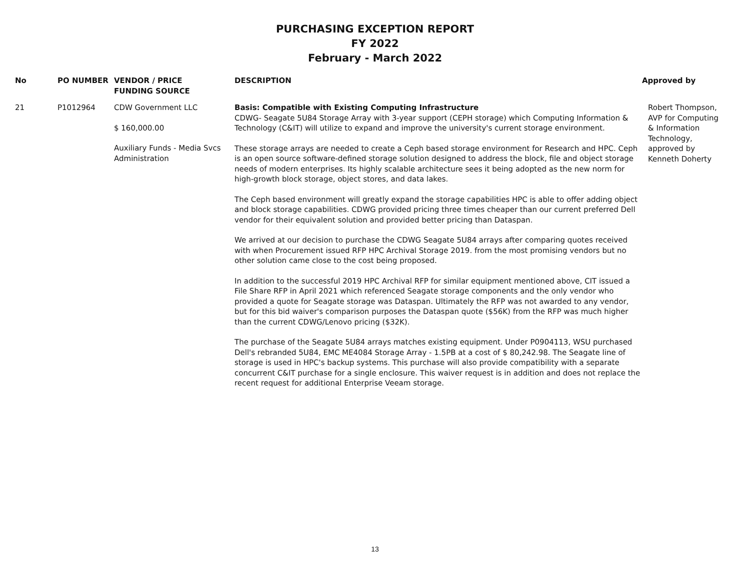PURCHASING EXCEPTION REPORT
FY 2022
February - March 2022
| No | PO NUMBER | VENDOR / PRICE FUNDING SOURCE | DESCRIPTION | Approved by |
| --- | --- | --- | --- | --- |
| 21 | P1012964 | CDW Government LLC $ 160,000.00 Auxiliary Funds - Media Svcs Administration | Basis: Compatible with Existing Computing Infrastructure CDWG- Seagate 5U84 Storage Array with 3-year support (CEPH storage) which Computing Information & Technology (C&IT) will utilize to expand and improve the university's current storage environment. These storage arrays are needed to create a Ceph based storage environment for Research and HPC. Ceph is an open source software-defined storage solution designed to address the block, file and object storage needs of modern enterprises. Its highly scalable architecture sees it being adopted as the new norm for high-growth block storage, object stores, and data lakes. The Ceph based environment will greatly expand the storage capabilities HPC is able to offer adding object and block storage capabilities. CDWG provided pricing three times cheaper than our current preferred Dell vendor for their equivalent solution and provided better pricing than Dataspan. We arrived at our decision to purchase the CDWG Seagate 5U84 arrays after comparing quotes received with when Procurement issued RFP HPC Archival Storage 2019. from the most promising vendors but no other solution came close to the cost being proposed. In addition to the successful 2019 HPC Archival RFP for similar equipment mentioned above, CIT issued a File Share RFP in April 2021 which referenced Seagate storage components and the only vendor who provided a quote for Seagate storage was Dataspan. Ultimately the RFP was not awarded to any vendor, but for this bid waiver's comparison purposes the Dataspan quote ($56K) from the RFP was much higher than the current CDWG/Lenovo pricing ($32K). The purchase of the Seagate 5U84 arrays matches existing equipment. Under P0904113, WSU purchased Dell's rebranded 5U84, EMC ME4084 Storage Array - 1.5PB at a cost of $ 80,242.98. The Seagate line of storage is used in HPC's backup systems. This purchase will also provide compatibility with a separate concurrent C&IT purchase for a single enclosure. This waiver request is in addition and does not replace the recent request for additional Enterprise Veeam storage. | Robert Thompson, AVP for Computing & Information Technology, approved by Kenneth Doherty |
13